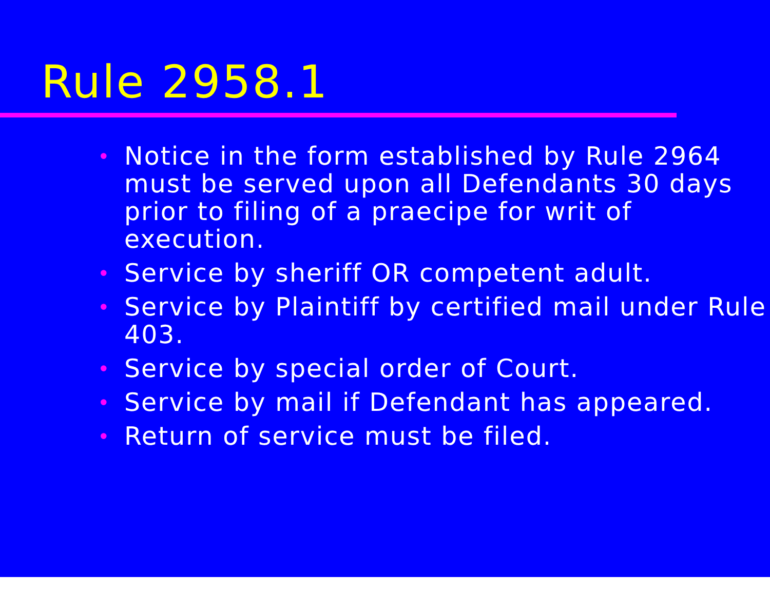Rule 2958.1
• Notice in the form established by Rule 2964 must be served upon all Defendants 30 days prior to filing of a praecipe for writ of execution.
• Service by sheriff OR competent adult.
• Service by Plaintiff by certified mail under Rule 403.
• Service by special order of Court.
• Service by mail if Defendant has appeared.
• Return of service must be filed.